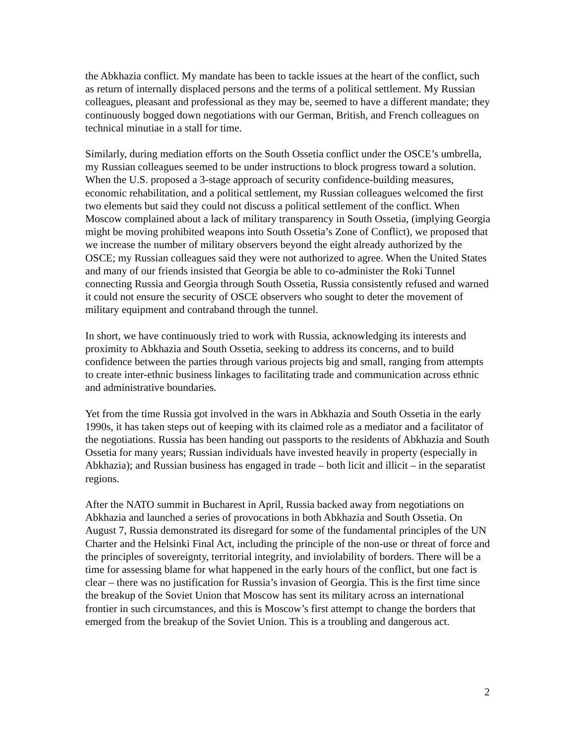the Abkhazia conflict. My mandate has been to tackle issues at the heart of the conflict, such as return of internally displaced persons and the terms of a political settlement. My Russian colleagues, pleasant and professional as they may be, seemed to have a different mandate; they continuously bogged down negotiations with our German, British, and French colleagues on technical minutiae in a stall for time.
Similarly, during mediation efforts on the South Ossetia conflict under the OSCE’s umbrella, my Russian colleagues seemed to be under instructions to block progress toward a solution. When the U.S. proposed a 3-stage approach of security confidence-building measures, economic rehabilitation, and a political settlement, my Russian colleagues welcomed the first two elements but said they could not discuss a political settlement of the conflict. When Moscow complained about a lack of military transparency in South Ossetia, (implying Georgia might be moving prohibited weapons into South Ossetia’s Zone of Conflict), we proposed that we increase the number of military observers beyond the eight already authorized by the OSCE; my Russian colleagues said they were not authorized to agree. When the United States and many of our friends insisted that Georgia be able to co-administer the Roki Tunnel connecting Russia and Georgia through South Ossetia, Russia consistently refused and warned it could not ensure the security of OSCE observers who sought to deter the movement of military equipment and contraband through the tunnel.
In short, we have continuously tried to work with Russia, acknowledging its interests and proximity to Abkhazia and South Ossetia, seeking to address its concerns, and to build confidence between the parties through various projects big and small, ranging from attempts to create inter-ethnic business linkages to facilitating trade and communication across ethnic and administrative boundaries.
Yet from the time Russia got involved in the wars in Abkhazia and South Ossetia in the early 1990s, it has taken steps out of keeping with its claimed role as a mediator and a facilitator of the negotiations. Russia has been handing out passports to the residents of Abkhazia and South Ossetia for many years; Russian individuals have invested heavily in property (especially in Abkhazia); and Russian business has engaged in trade – both licit and illicit – in the separatist regions.
After the NATO summit in Bucharest in April, Russia backed away from negotiations on Abkhazia and launched a series of provocations in both Abkhazia and South Ossetia. On August 7, Russia demonstrated its disregard for some of the fundamental principles of the UN Charter and the Helsinki Final Act, including the principle of the non-use or threat of force and the principles of sovereignty, territorial integrity, and inviolability of borders. There will be a time for assessing blame for what happened in the early hours of the conflict, but one fact is clear – there was no justification for Russia’s invasion of Georgia. This is the first time since the breakup of the Soviet Union that Moscow has sent its military across an international frontier in such circumstances, and this is Moscow’s first attempt to change the borders that emerged from the breakup of the Soviet Union. This is a troubling and dangerous act.
2